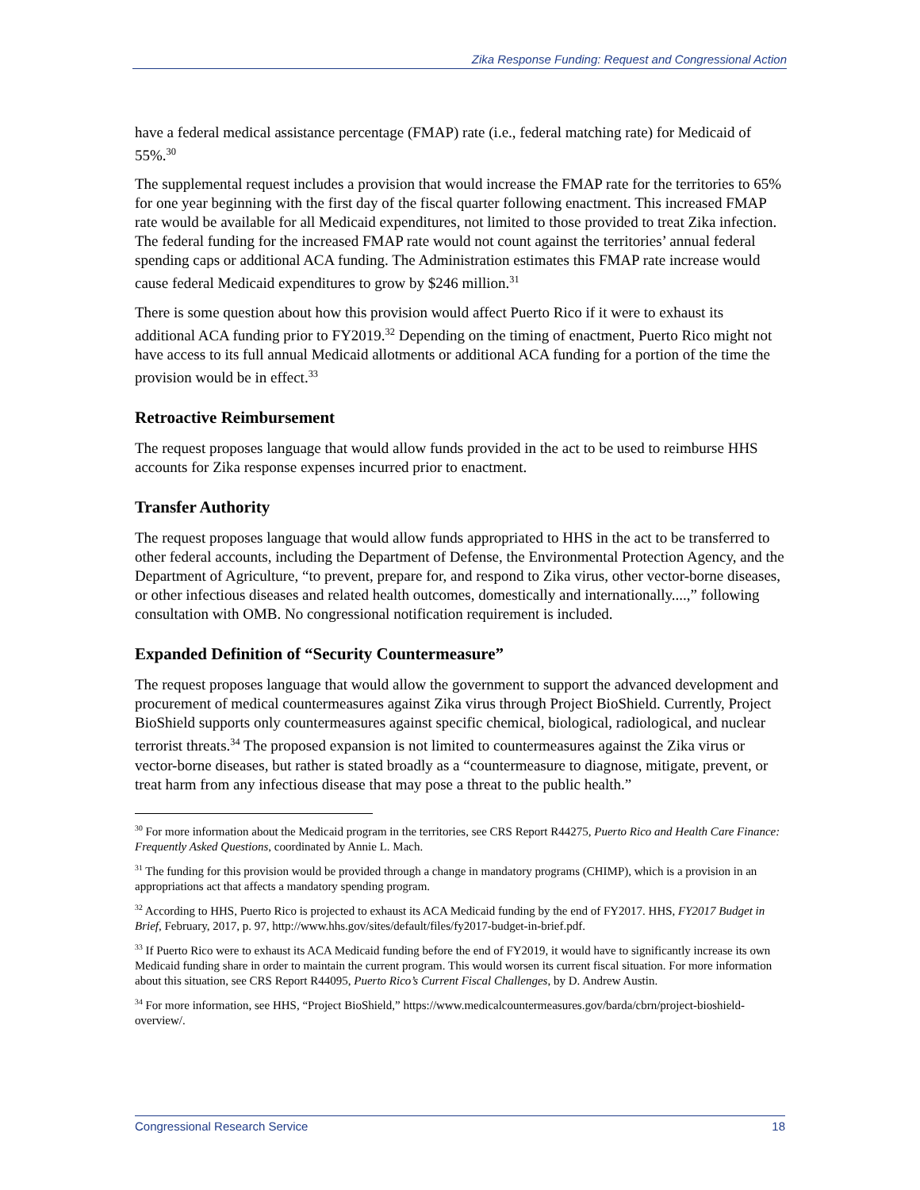Zika Response Funding: Request and Congressional Action
have a federal medical assistance percentage (FMAP) rate (i.e., federal matching rate) for Medicaid of 55%.<sup>30</sup>
The supplemental request includes a provision that would increase the FMAP rate for the territories to 65% for one year beginning with the first day of the fiscal quarter following enactment. This increased FMAP rate would be available for all Medicaid expenditures, not limited to those provided to treat Zika infection. The federal funding for the increased FMAP rate would not count against the territories’ annual federal spending caps or additional ACA funding. The Administration estimates this FMAP rate increase would cause federal Medicaid expenditures to grow by $246 million.<sup>31</sup>
There is some question about how this provision would affect Puerto Rico if it were to exhaust its additional ACA funding prior to FY2019.<sup>32</sup> Depending on the timing of enactment, Puerto Rico might not have access to its full annual Medicaid allotments or additional ACA funding for a portion of the time the provision would be in effect.<sup>33</sup>
Retroactive Reimbursement
The request proposes language that would allow funds provided in the act to be used to reimburse HHS accounts for Zika response expenses incurred prior to enactment.
Transfer Authority
The request proposes language that would allow funds appropriated to HHS in the act to be transferred to other federal accounts, including the Department of Defense, the Environmental Protection Agency, and the Department of Agriculture, “to prevent, prepare for, and respond to Zika virus, other vector-borne diseases, or other infectious diseases and related health outcomes, domestically and internationally....,” following consultation with OMB. No congressional notification requirement is included.
Expanded Definition of “Security Countermeasure”
The request proposes language that would allow the government to support the advanced development and procurement of medical countermeasures against Zika virus through Project BioShield. Currently, Project BioShield supports only countermeasures against specific chemical, biological, radiological, and nuclear terrorist threats.<sup>34</sup> The proposed expansion is not limited to countermeasures against the Zika virus or vector-borne diseases, but rather is stated broadly as a “countermeasure to diagnose, mitigate, prevent, or treat harm from any infectious disease that may pose a threat to the public health.”
<sup>30</sup> For more information about the Medicaid program in the territories, see CRS Report R44275, Puerto Rico and Health Care Finance: Frequently Asked Questions, coordinated by Annie L. Mach.
<sup>31</sup> The funding for this provision would be provided through a change in mandatory programs (CHIMP), which is a provision in an appropriations act that affects a mandatory spending program.
<sup>32</sup> According to HHS, Puerto Rico is projected to exhaust its ACA Medicaid funding by the end of FY2017. HHS, FY2017 Budget in Brief, February, 2017, p. 97, http://www.hhs.gov/sites/default/files/fy2017-budget-in-brief.pdf.
<sup>33</sup> If Puerto Rico were to exhaust its ACA Medicaid funding before the end of FY2019, it would have to significantly increase its own Medicaid funding share in order to maintain the current program. This would worsen its current fiscal situation. For more information about this situation, see CRS Report R44095, Puerto Rico’s Current Fiscal Challenges, by D. Andrew Austin.
<sup>34</sup> For more information, see HHS, “Project BioShield,” https://www.medicalcountermeasures.gov/barda/cbrn/project-bioshield-overview/.
Congressional Research Service 18